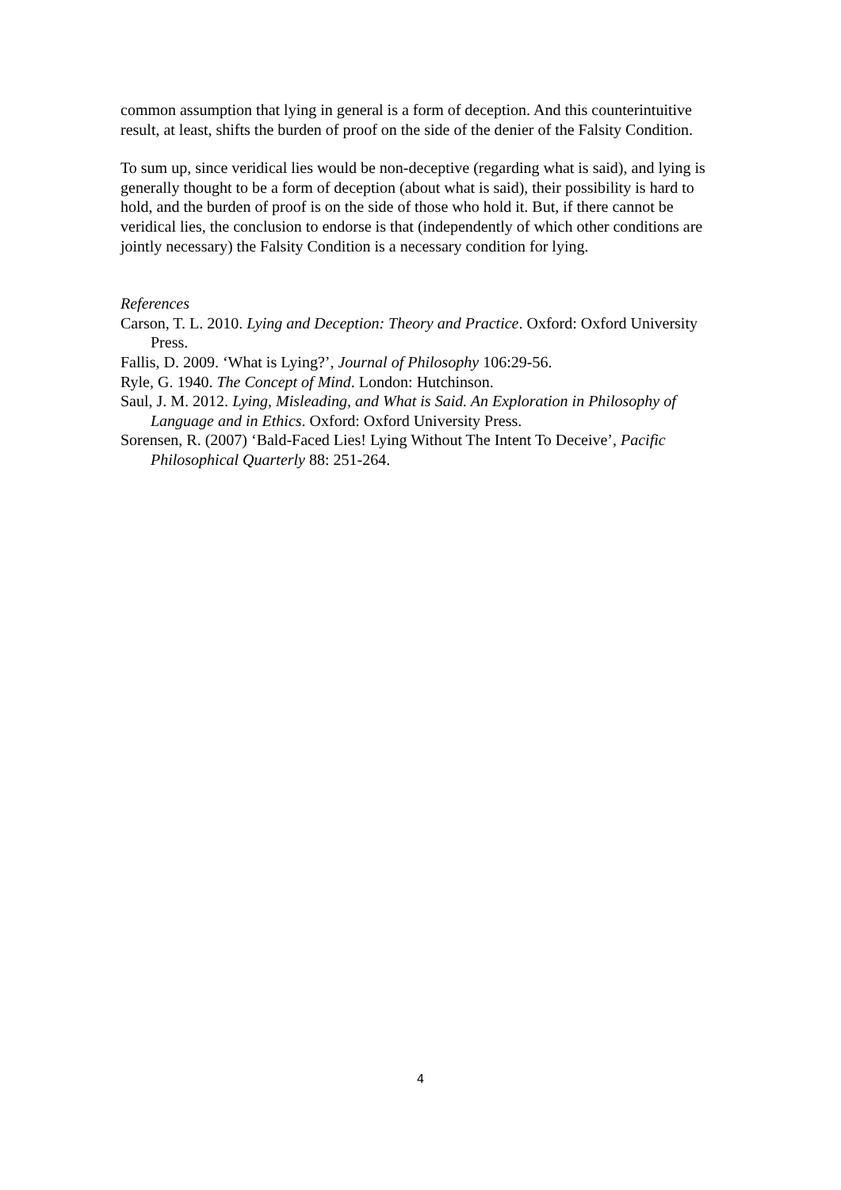common assumption that lying in general is a form of deception. And this counterintuitive result, at least, shifts the burden of proof on the side of the denier of the Falsity Condition.
To sum up, since veridical lies would be non-deceptive (regarding what is said), and lying is generally thought to be a form of deception (about what is said), their possibility is hard to hold, and the burden of proof is on the side of those who hold it. But, if there cannot be veridical lies, the conclusion to endorse is that (independently of which other conditions are jointly necessary) the Falsity Condition is a necessary condition for lying.
References
Carson, T. L. 2010. Lying and Deception: Theory and Practice. Oxford: Oxford University Press.
Fallis, D. 2009. ‘What is Lying?’, Journal of Philosophy 106:29-56.
Ryle, G. 1940. The Concept of Mind. London: Hutchinson.
Saul, J. M. 2012. Lying, Misleading, and What is Said. An Exploration in Philosophy of Language and in Ethics. Oxford: Oxford University Press.
Sorensen, R. (2007) ‘Bald-Faced Lies! Lying Without The Intent To Deceive’, Pacific Philosophical Quarterly 88: 251-264.
4